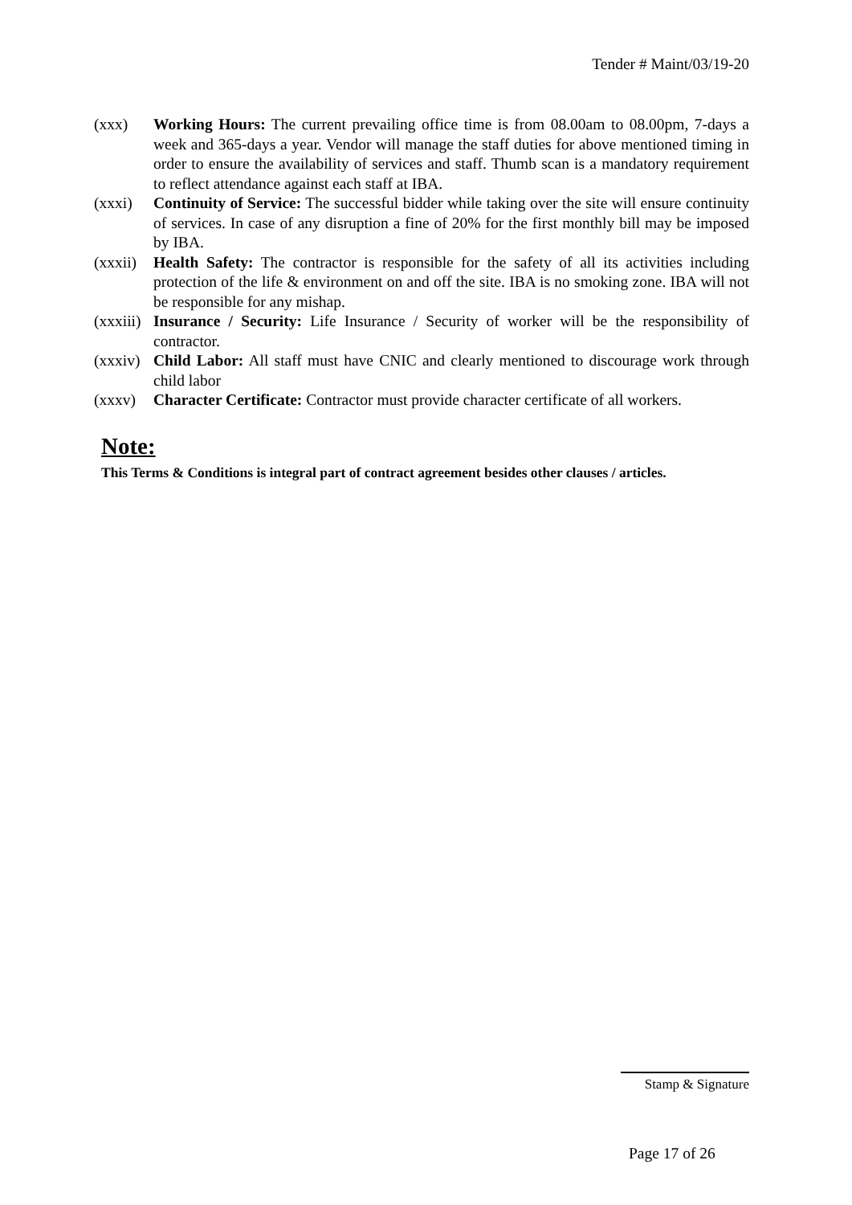Tender # Maint/03/19-20
(xxx) Working Hours: The current prevailing office time is from 08.00am to 08.00pm, 7-days a week and 365-days a year. Vendor will manage the staff duties for above mentioned timing in order to ensure the availability of services and staff. Thumb scan is a mandatory requirement to reflect attendance against each staff at IBA.
(xxxi) Continuity of Service: The successful bidder while taking over the site will ensure continuity of services. In case of any disruption a fine of 20% for the first monthly bill may be imposed by IBA.
(xxxii) Health Safety: The contractor is responsible for the safety of all its activities including protection of the life & environment on and off the site. IBA is no smoking zone. IBA will not be responsible for any mishap.
(xxxiii)
Insurance / Security: Life Insurance / Security of worker will be the responsibility of contractor.
(xxxiv) Child Labor: All staff must have CNIC and clearly mentioned to discourage work through child labor
(xxxv) Character Certificate: Contractor must provide character certificate of all workers.
Note:
This Terms & Conditions is integral part of contract agreement besides other clauses / articles.
Stamp & Signature
Page 17 of 26